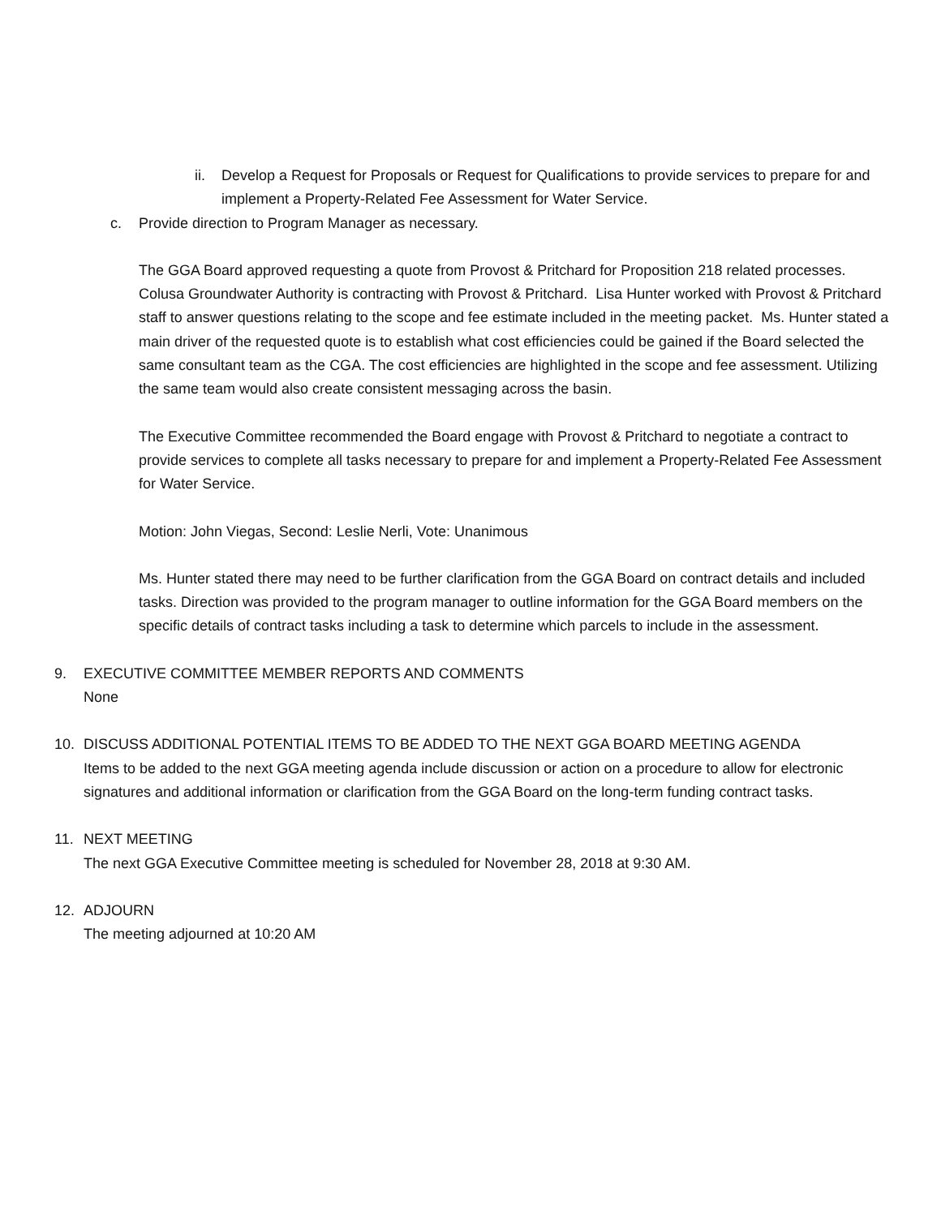ii. Develop a Request for Proposals or Request for Qualifications to provide services to prepare for and implement a Property-Related Fee Assessment for Water Service.
c. Provide direction to Program Manager as necessary.
The GGA Board approved requesting a quote from Provost & Pritchard for Proposition 218 related processes. Colusa Groundwater Authority is contracting with Provost & Pritchard. Lisa Hunter worked with Provost & Pritchard staff to answer questions relating to the scope and fee estimate included in the meeting packet. Ms. Hunter stated a main driver of the requested quote is to establish what cost efficiencies could be gained if the Board selected the same consultant team as the CGA. The cost efficiencies are highlighted in the scope and fee assessment. Utilizing the same team would also create consistent messaging across the basin.
The Executive Committee recommended the Board engage with Provost & Pritchard to negotiate a contract to provide services to complete all tasks necessary to prepare for and implement a Property-Related Fee Assessment for Water Service.
Motion: John Viegas, Second: Leslie Nerli, Vote: Unanimous
Ms. Hunter stated there may need to be further clarification from the GGA Board on contract details and included tasks. Direction was provided to the program manager to outline information for the GGA Board members on the specific details of contract tasks including a task to determine which parcels to include in the assessment.
9. EXECUTIVE COMMITTEE MEMBER REPORTS AND COMMENTS
None
10. DISCUSS ADDITIONAL POTENTIAL ITEMS TO BE ADDED TO THE NEXT GGA BOARD MEETING AGENDA
Items to be added to the next GGA meeting agenda include discussion or action on a procedure to allow for electronic signatures and additional information or clarification from the GGA Board on the long-term funding contract tasks.
11. NEXT MEETING
The next GGA Executive Committee meeting is scheduled for November 28, 2018 at 9:30 AM.
12. ADJOURN
The meeting adjourned at 10:20 AM